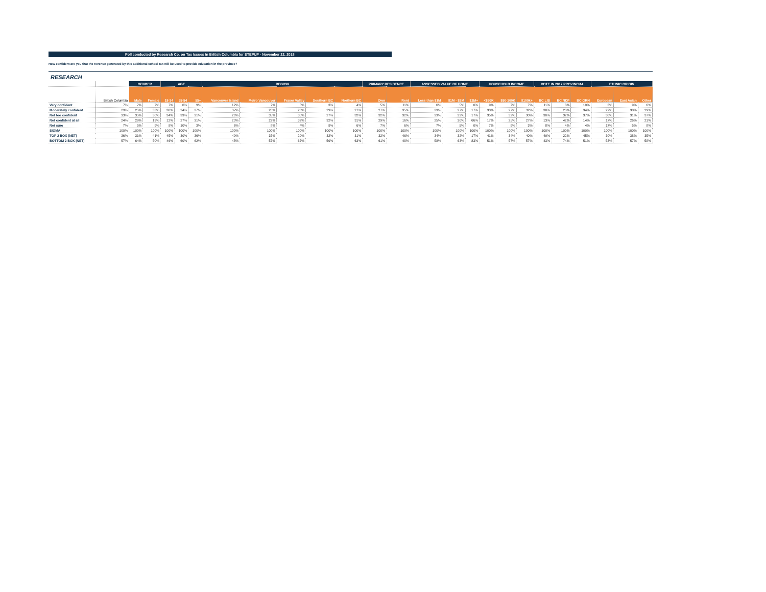Poll conducted by Research Co. on Tax Issues in British Columbia for STEPUP - November 22, 2018
How confident are you that the revenue generated by this additional school tax will be used to provide education in the province?
RESEARCH
| | | GENDER | | AGE | | | REGION | | | | | PRIMARY RESIDENCE | | ASSESSED VALUE OF HOME | | | HOUSEHOLD INCOME | | | VOTE IN 2017 PROVINCIAL | | | ETHNIC ORIGIN | | |
| --- | --- | --- | --- | --- | --- | --- | --- | --- | --- | --- | --- | --- | --- | --- | --- | --- | --- | --- | --- | --- | --- | --- | --- | --- | --- |
| | British Columbia | Male | Female | 18-34 | 35-54 | 55+ | Vancouver Island | Metro Vancouver | Fraser Valley | Southern BC | Northern BC | Own | Rent | Less than $1M | $1M - $2M | $2M+ | <$50K | $50-100K | $100k+ | BC LIB | BC NDP | BC GRN | European | East Asian | Other |
| Very confident | 7% | 7% | 7% | 7% | 6% | 9% | 12% | 7% | 5% | 3% | 4% | 5% | 11% | 6% | 5% | 0% | 9% | 7% | 7% | 11% | 3% | 10% | 3% | 9% | 6% |
| Moderately confident | 29% | 25% | 33% | 38% | 24% | 27% | 37% | 28% | 23% | 29% | 27% | 27% | 35% | 29% | 27% | 17% | 33% | 27% | 32% | 38% | 20% | 34% | 27% | 30% | 29% |
| Not too confident | 33% | 35% | 30% | 34% | 33% | 31% | 26% | 35% | 35% | 27% | 32% | 32% | 32% | 33% | 33% | 17% | 35% | 32% | 30% | 30% | 32% | 37% | 36% | 31% | 37% |
| Not confident at all | 24% | 29% | 19% | 12% | 27% | 31% | 20% | 22% | 32% | 32% | 31% | 29% | 16% | 25% | 30% | 66% | 17% | 25% | 27% | 13% | 42% | 14% | 17% | 26% | 21% |
| Not sure | 7% | 5% | 9% | 9% | 10% | 3% | 6% | 8% | 4% | 9% | 6% | 7% | 6% | 7% | 5% | 0% | 7% | 9% | 3% | 8% | 4% | 4% | 17% | 5% | 8% |
| SIGMA | 100% | 100% | 100% | 100% | 100% | 100% | 100% | 100% | 100% | 100% | 100% | 100% | 100% | 100% | 100% | 100% | 100% | 100% | 100% | 100% | 100% | 100% | 100% | 100% | 100% |
| TOP 2 BOX (NET) | 36% | 31% | 41% | 45% | 30% | 36% | 49% | 35% | 29% | 32% | 31% | 32% | 46% | 34% | 32% | 17% | 41% | 34% | 40% | 49% | 22% | 45% | 30% | 38% | 35% |
| BOTTOM 2 BOX (NET) | 57% | 64% | 50% | 46% | 60% | 62% | 45% | 57% | 67% | 59% | 63% | 61% | 48% | 58% | 63% | 83% | 51% | 57% | 57% | 43% | 74% | 51% | 53% | 57% | 58% |